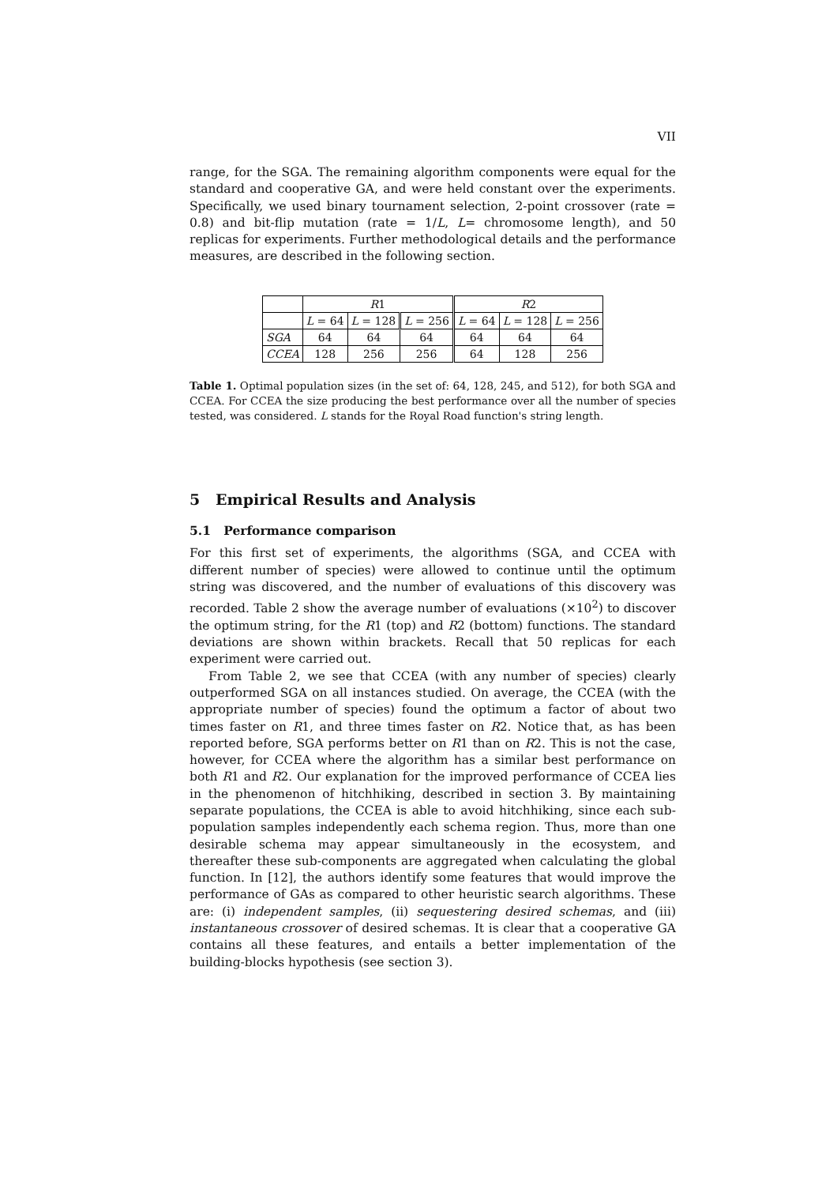VII
range, for the SGA. The remaining algorithm components were equal for the standard and cooperative GA, and were held constant over the experiments. Specifically, we used binary tournament selection, 2-point crossover (rate = 0.8) and bit-flip mutation (rate = 1/L, L= chromosome length), and 50 replicas for experiments. Further methodological details and the performance measures, are described in the following section.
| | R 1 | | | R 2 | | |
| --- | --- | --- | --- | --- | --- | --- |
| | L = 64 | L = 128 | L = 256 | L = 64 | L = 128 | L = 256 |
| SGA | 64 | 64 | 64 | 64 | 64 | 64 |
| CCEA | 128 | 256 | 256 | 64 | 128 | 256 |
Table 1. Optimal population sizes (in the set of: 64, 128, 245, and 512), for both SGA and CCEA. For CCEA the size producing the best performance over all the number of species tested, was considered. L stands for the Royal Road function's string length.
5 Empirical Results and Analysis
5.1 Performance comparison
For this first set of experiments, the algorithms (SGA, and CCEA with different number of species) were allowed to continue until the optimum string was discovered, and the number of evaluations of this discovery was recorded. Table 2 show the average number of evaluations (×10<sup>2</sup>) to discover the optimum string, for the R1 (top) and R2 (bottom) functions. The standard deviations are shown within brackets. Recall that 50 replicas for each experiment were carried out.
From Table 2, we see that CCEA (with any number of species) clearly outperformed SGA on all instances studied. On average, the CCEA (with the appropriate number of species) found the optimum a factor of about two times faster on R1, and three times faster on R2. Notice that, as has been reported before, SGA performs better on R1 than on R2. This is not the case, however, for CCEA where the algorithm has a similar best performance on both R1 and R2. Our explanation for the improved performance of CCEA lies in the phenomenon of hitchhiking, described in section 3. By maintaining separate populations, the CCEA is able to avoid hitchhiking, since each sub-population samples independently each schema region. Thus, more than one desirable schema may appear simultaneously in the ecosystem, and thereafter these sub-components are aggregated when calculating the global function. In [12], the authors identify some features that would improve the performance of GAs as compared to other heuristic search algorithms. These are: (i) independent samples, (ii) sequestering desired schemas, and (iii) instantaneous crossover of desired schemas. It is clear that a cooperative GA contains all these features, and entails a better implementation of the building-blocks hypothesis (see section 3).